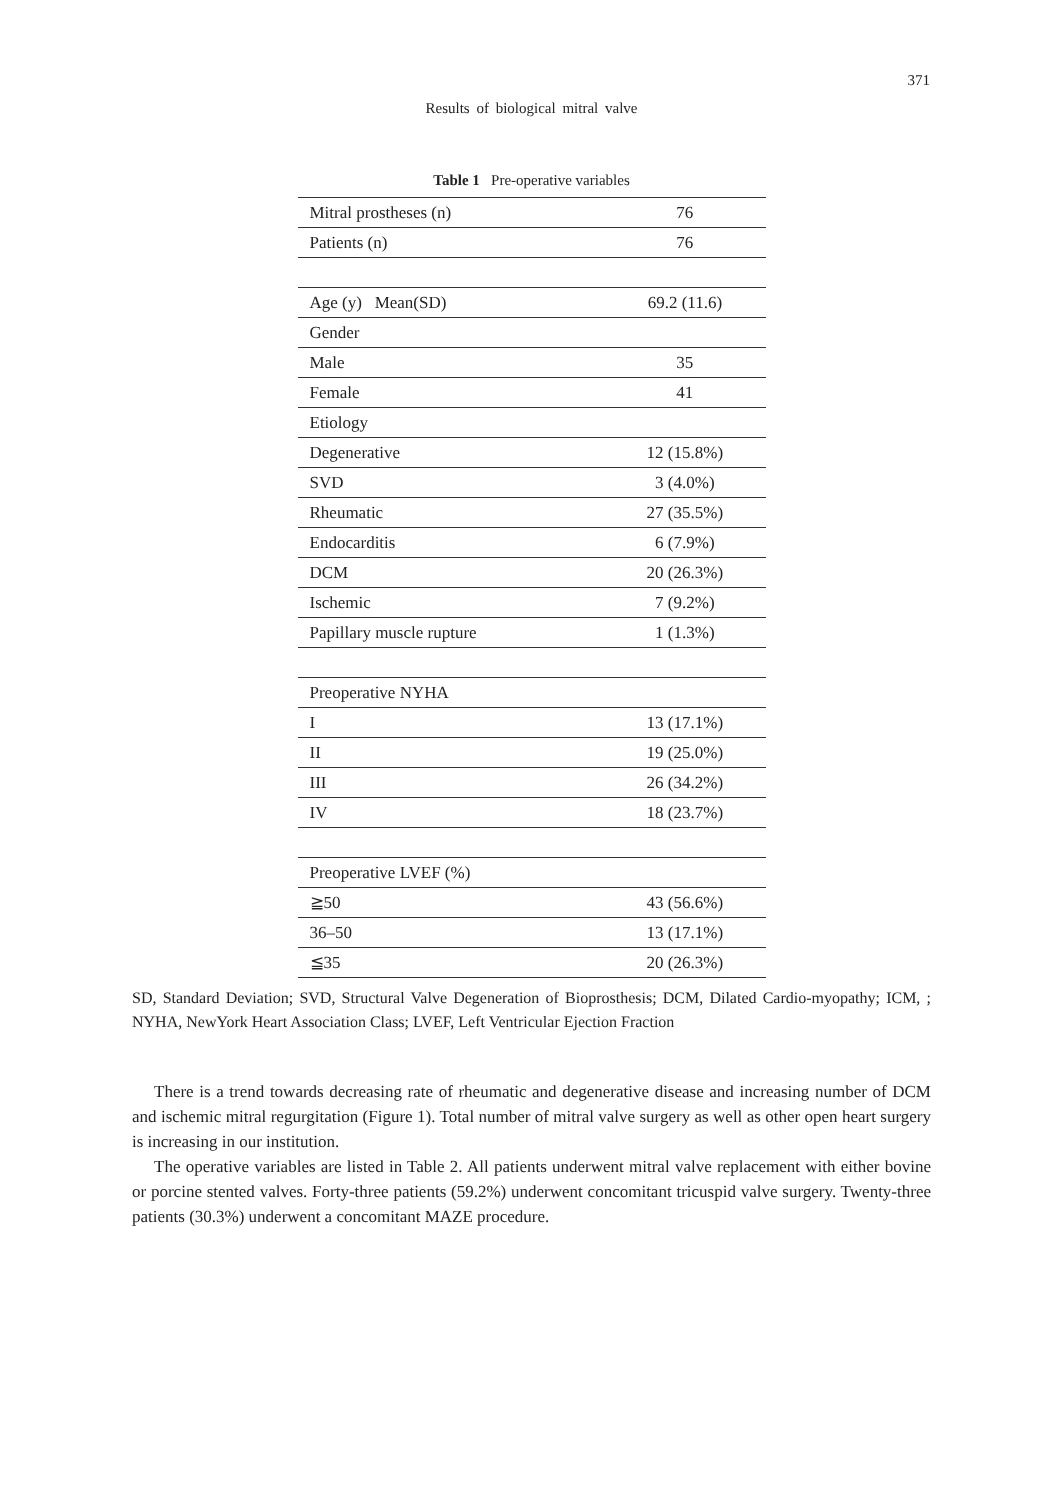371
Results of biological mitral valve
Table 1 Pre-operative variables
| Mitral prostheses (n) | 76 |
| Patients (n) | 76 |
| Age (y) Mean(SD) | 69.2 (11.6) |
| Gender | |
| Male | 35 |
| Female | 41 |
| Etiology | |
| Degenerative | 12 (15.8%) |
| SVD | 3 (4.0%) |
| Rheumatic | 27 (35.5%) |
| Endocarditis | 6 (7.9%) |
| DCM | 20 (26.3%) |
| Ischemic | 7 (9.2%) |
| Papillary muscle rupture | 1 (1.3%) |
| Preoperative NYHA | |
| I | 13 (17.1%) |
| II | 19 (25.0%) |
| III | 26 (34.2%) |
| IV | 18 (23.7%) |
| Preoperative LVEF (%) | |
| ≧50 | 43 (56.6%) |
| 36–50 | 13 (17.1%) |
| ≦35 | 20 (26.3%) |
SD, Standard Deviation; SVD, Structural Valve Degeneration of Bioprosthesis; DCM, Dilated Cardio-myopathy; ICM, ; NYHA, NewYork Heart Association Class; LVEF, Left Ventricular Ejection Fraction
There is a trend towards decreasing rate of rheumatic and degenerative disease and increasing number of DCM and ischemic mitral regurgitation (Figure 1). Total number of mitral valve surgery as well as other open heart surgery is increasing in our institution.
The operative variables are listed in Table 2. All patients underwent mitral valve replacement with either bovine or porcine stented valves. Forty-three patients (59.2%) underwent concomitant tricuspid valve surgery. Twenty-three patients (30.3%) underwent a concomitant MAZE procedure.